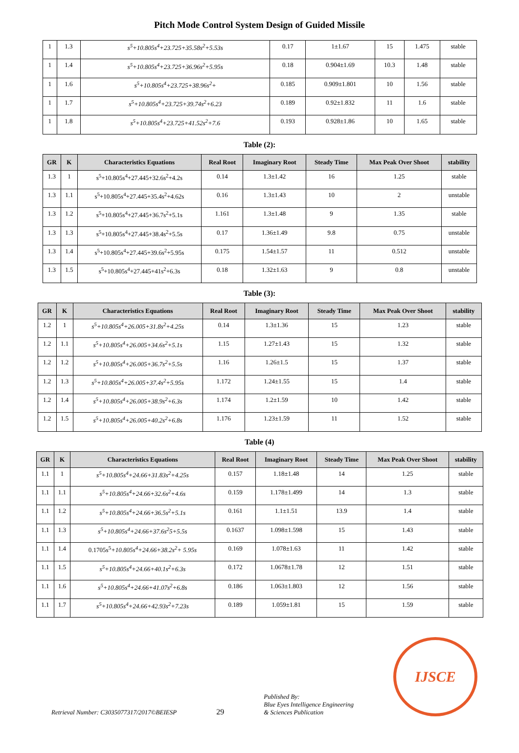Pitch Mode Control System Design of Guided Missile
| 1 | 1.3 | s<sup>5</sup>+10.805s<sup>4</sup>+23.725+35.58s<sup>2</sup>+5.53s | 0.17 | 1±1.67 | 15 | 1.475 | stable |
| 1 | 1.4 | s<sup>5</sup>+10.805s<sup>4</sup>+23.725+36.96s<sup>2</sup>+5.95s | 0.18 | 0.904±1.69 | 10.3 | 1.48 | stable |
| 1 | 1.6 | s<sup>5</sup>+10.805s<sup>4</sup>+23.725+38.96s<sup>2</sup>+ | 0.185 | 0.909±1.801 | 10 | 1.56 | stable |
| 1 | 1.7 | s<sup>5</sup>+10.805s<sup>4</sup>+23.725+39.74s<sup>2</sup>+6.23 | 0.189 | 0.92±1.832 | 11 | 1.6 | stable |
| 1 | 1.8 | s<sup>5</sup>+10.805s<sup>4</sup>+23.725+41.52s<sup>2</sup>+7.6 | 0.193 | 0.928±1.86 | 10 | 1.65 | stable |
Table (2):
| GR | K | Characteristics Equations | Real Root | Imaginary Root | Steady Time | Max Peak Over Shoot | stability |
| --- | --- | --- | --- | --- | --- | --- | --- |
| 1.3 | 1 | s<sup>5</sup>+10.805s<sup>4</sup>+27.445+32.6s<sup>2</sup>+4.2s | 0.14 | 1.3±1.42 | 16 | 1.25 | stable |
| 1.3 | 1.1 | s<sup>5</sup>+10.805s<sup>4</sup>+27.445+35.4s<sup>2</sup>+4.62s | 0.16 | 1.3±1.43 | 10 | 2 | unstable |
| 1.3 | 1.2 | s<sup>5</sup>+10.805s<sup>4</sup>+27.445+36.7s<sup>2</sup>+5.1s | 1.161 | 1.3±1.48 | 9 | 1.35 | stable |
| 1.3 | 1.3 | s<sup>5</sup>+10.805s<sup>4</sup>+27.445+38.4s<sup>2</sup>+5.5s | 0.17 | 1.36±1.49 | 9.8 | 0.75 | unstable |
| 1.3 | 1.4 | s<sup>5</sup>+10.805s<sup>4</sup>+27.445+39.6s<sup>2</sup>+5.95s | 0.175 | 1.54±1.57 | 11 | 0.512 | unstable |
| 1.3 | 1.5 | s<sup>5</sup>+10.805s<sup>4</sup>+27.445+41s<sup>2</sup>+6.3s | 0.18 | 1.32±1.63 | 9 | 0.8 | unstable |
Table (3):
| GR | K | Characteristics Equations | Real Root | Imaginary Root | Steady Time | Max Peak Over Shoot | stability |
| --- | --- | --- | --- | --- | --- | --- | --- |
| 1.2 | 1 | s<sup>5</sup>+10.805s<sup>4</sup>+26.005+31.8s<sup>2</sup>+4.25s | 0.14 | 1.3±1.36 | 15 | 1.23 | stable |
| 1.2 | 1.1 | s<sup>5</sup>+10.805s<sup>4</sup>+26.005+34.6s<sup>2</sup>+5.1s | 1.15 | 1.27±1.43 | 15 | 1.32 | stable |
| 1.2 | 1.2 | s<sup>5</sup>+10.805s<sup>4</sup>+26.005+36.7s<sup>2</sup>+5.5s | 1.16 | 1.26±1.5 | 15 | 1.37 | stable |
| 1.2 | 1.3 | s<sup>5</sup>+10.805s<sup>4</sup>+26.005+37.4s<sup>2</sup>+5.95s | 1.172 | 1.24±1.55 | 15 | 1.4 | stable |
| 1.2 | 1.4 | s<sup>5</sup>+10.805s<sup>4</sup>+26.005+38.9s<sup>2</sup>+6.3s | 1.174 | 1.2±1.59 | 10 | 1.42 | stable |
| 1.2 | 1.5 | s<sup>5</sup>+10.805s<sup>4</sup>+26.005+40.2s<sup>2</sup>+6.8s | 1.176 | 1.23±1.59 | 11 | 1.52 | stable |
Table (4)
| GR | K | Characteristics Equations | Real Root | Imaginary Root | Steady Time | Max Peak Over Shoot | stability |
| --- | --- | --- | --- | --- | --- | --- | --- |
| 1.1 | 1 | s<sup>5</sup>+10.805s<sup>4</sup>+24.66+31.83s<sup>2</sup>+4.25s | 0.157 | 1.18±1.48 | 14 | 1.25 | stable |
| 1.1 | 1.1 | s<sup>5</sup>+10.805s<sup>4</sup>+24.66+32.6s<sup>2</sup>+4.6s | 0.159 | 1.178±1.499 | 14 | 1.3 | stable |
| 1.1 | 1.2 | s<sup>5</sup>+10.805s<sup>4</sup>+24.66+36.5s<sup>2</sup>+5.1s | 0.161 | 1.1±1.51 | 13.9 | 1.4 | stable |
| 1.1 | 1.3 | s<sup>5</sup>+10.805s<sup>4</sup>+24.66+37.6s<sup>2</sup>5+5.5s | 0.1637 | 1.098±1.598 | 15 | 1.43 | stable |
| 1.1 | 1.4 | 0.1705s<sup>5</sup> +10.805s<sup>4</sup>+24.66+38.2s<sup>2</sup>+ 5.95s | 0.169 | 1.078±1.63 | 11 | 1.42 | stable |
| 1.1 | 1.5 | s<sup>5</sup>+10.805s<sup>4</sup>+24.66+40.1s<sup>2</sup>+6.3s | 0.172 | 1.0678±1.78 | 12 | 1.51 | stable |
| 1.1 | 1.6 | s<sup>5</sup>+10.805s<sup>4</sup>+24.66+41.07s<sup>2</sup>+6.8s | 0.186 | 1.063±1.803 | 12 | 1.56 | stable |
| 1.1 | 1.7 | s<sup>5</sup>+10.805s<sup>4</sup>+24.66+42.93s<sup>2</sup>+7.23s | 0.189 | 1.059±1.81 | 15 | 1.59 | stable |
Retrieval Number: C3035077317/2017©BEIESP
29
Published By:
Blue Eyes Intelligence Engineering
& Sciences Publication
IJSCE